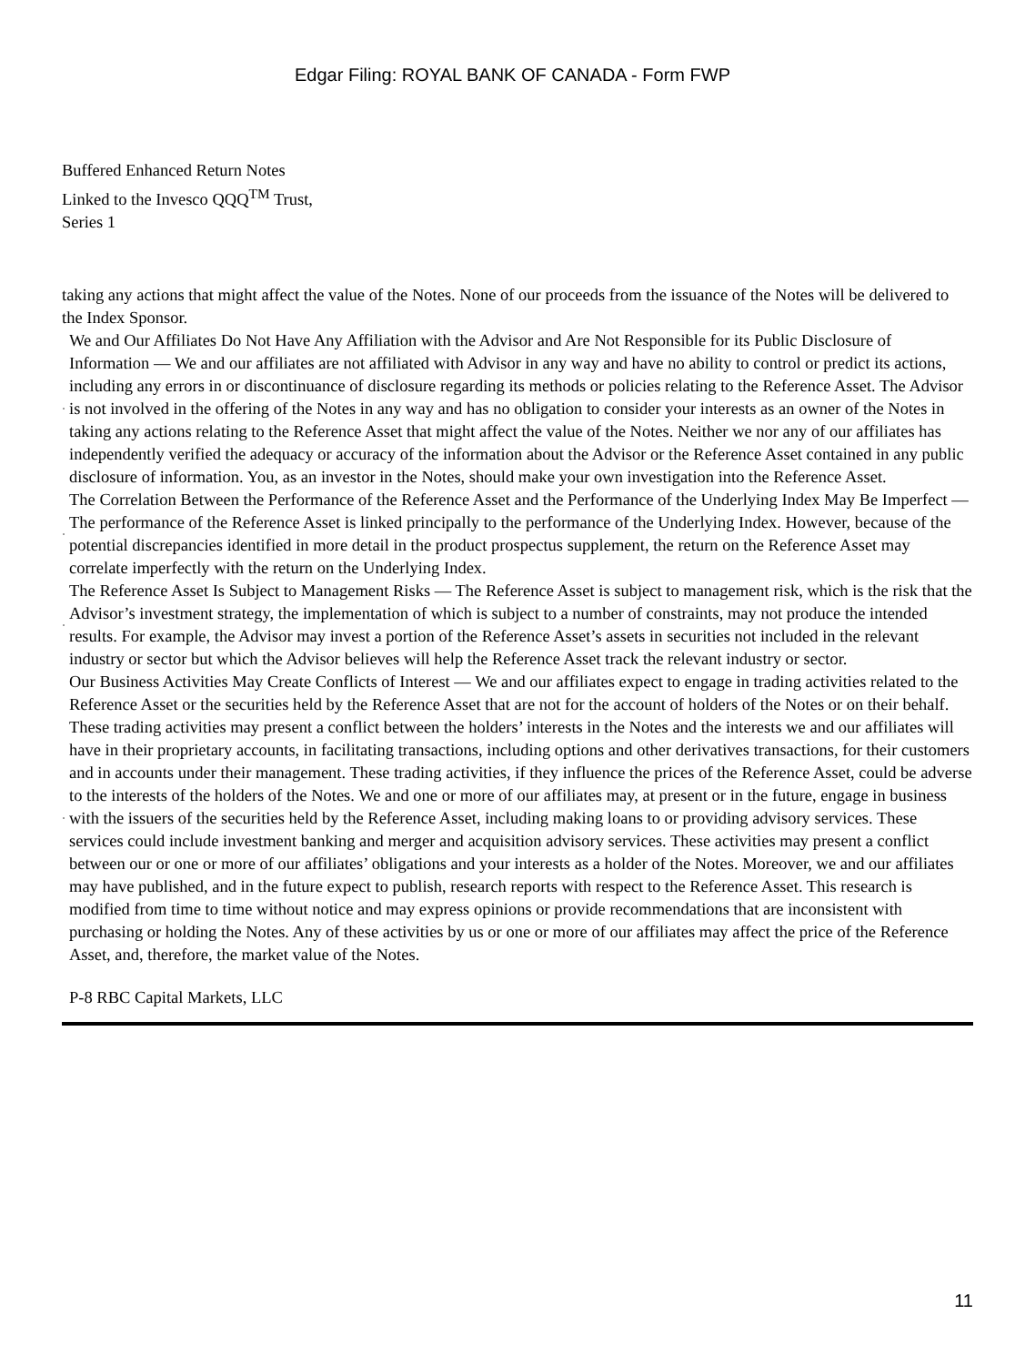Edgar Filing: ROYAL BANK OF CANADA - Form FWP
Buffered Enhanced Return Notes
Linked to the Invesco QQQ<sup>TM</sup> Trust,
Series 1
taking any actions that might affect the value of the Notes. None of our proceeds from the issuance of the Notes will be delivered to the Index Sponsor.
·
We and Our Affiliates Do Not Have Any Affiliation with the Advisor and Are Not Responsible for its Public Disclosure of Information — We and our affiliates are not affiliated with Advisor in any way and have no ability to control or predict its actions, including any errors in or discontinuance of disclosure regarding its methods or policies relating to the Reference Asset. The Advisor is not involved in the offering of the Notes in any way and has no obligation to consider your interests as an owner of the Notes in taking any actions relating to the Reference Asset that might affect the value of the Notes. Neither we nor any of our affiliates has independently verified the adequacy or accuracy of the information about the Advisor or the Reference Asset contained in any public disclosure of information. You, as an investor in the Notes, should make your own investigation into the Reference Asset.
·
The Correlation Between the Performance of the Reference Asset and the Performance of the Underlying Index May Be Imperfect — The performance of the Reference Asset is linked principally to the performance of the Underlying Index. However, because of the potential discrepancies identified in more detail in the product prospectus supplement, the return on the Reference Asset may correlate imperfectly with the return on the Underlying Index.
·
The Reference Asset Is Subject to Management Risks — The Reference Asset is subject to management risk, which is the risk that the Advisor’s investment strategy, the implementation of which is subject to a number of constraints, may not produce the intended results. For example, the Advisor may invest a portion of the Reference Asset’s assets in securities not included in the relevant industry or sector but which the Advisor believes will help the Reference Asset track the relevant industry or sector.
·
Our Business Activities May Create Conflicts of Interest — We and our affiliates expect to engage in trading activities related to the Reference Asset or the securities held by the Reference Asset that are not for the account of holders of the Notes or on their behalf. These trading activities may present a conflict between the holders’ interests in the Notes and the interests we and our affiliates will have in their proprietary accounts, in facilitating transactions, including options and other derivatives transactions, for their customers and in accounts under their management. These trading activities, if they influence the prices of the Reference Asset, could be adverse to the interests of the holders of the Notes. We and one or more of our affiliates may, at present or in the future, engage in business with the issuers of the securities held by the Reference Asset, including making loans to or providing advisory services. These services could include investment banking and merger and acquisition advisory services. These activities may present a conflict between our or one or more of our affiliates’ obligations and your interests as a holder of the Notes. Moreover, we and our affiliates may have published, and in the future expect to publish, research reports with respect to the Reference Asset. This research is modified from time to time without notice and may express opinions or provide recommendations that are inconsistent with purchasing or holding the Notes. Any of these activities by us or one or more of our affiliates may affect the price of the Reference Asset, and, therefore, the market value of the Notes.
P-8 RBC Capital Markets, LLC
11